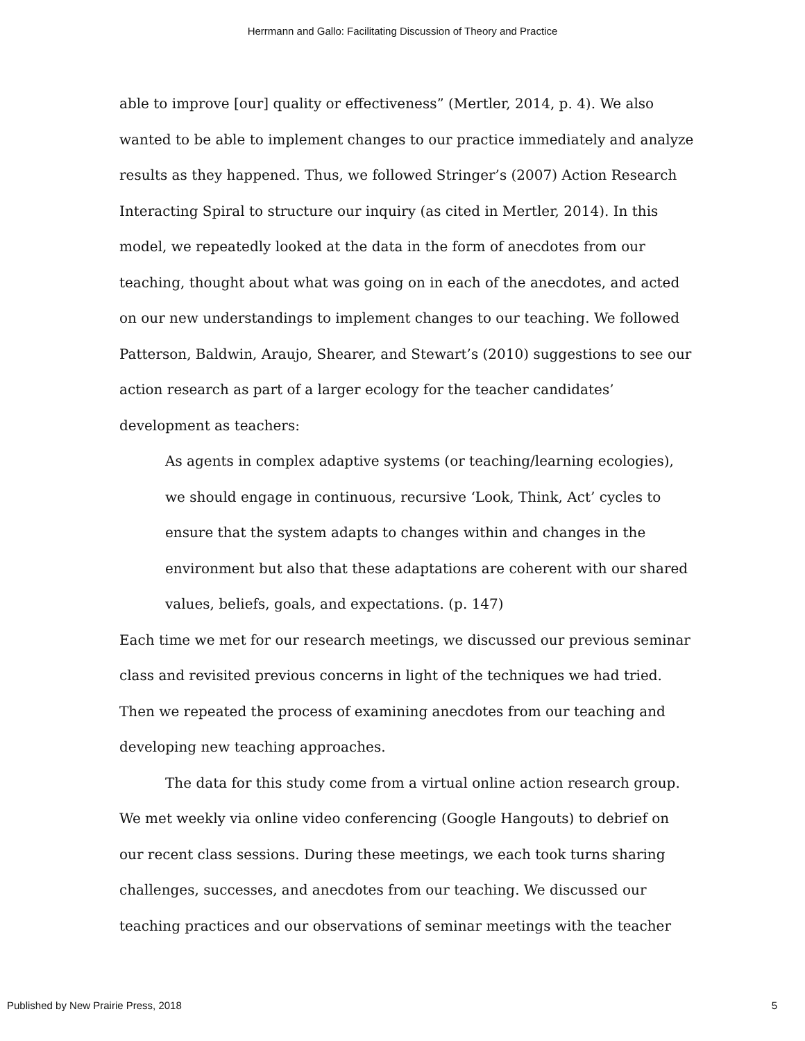Herrmann and Gallo: Facilitating Discussion of Theory and Practice
able to improve [our] quality or effectiveness” (Mertler, 2014, p. 4). We also wanted to be able to implement changes to our practice immediately and analyze results as they happened. Thus, we followed Stringer’s (2007) Action Research Interacting Spiral to structure our inquiry (as cited in Mertler, 2014). In this model, we repeatedly looked at the data in the form of anecdotes from our teaching, thought about what was going on in each of the anecdotes, and acted on our new understandings to implement changes to our teaching. We followed Patterson, Baldwin, Araujo, Shearer, and Stewart’s (2010) suggestions to see our action research as part of a larger ecology for the teacher candidates’ development as teachers:
As agents in complex adaptive systems (or teaching/learning ecologies), we should engage in continuous, recursive ‘Look, Think, Act’ cycles to ensure that the system adapts to changes within and changes in the environment but also that these adaptations are coherent with our shared values, beliefs, goals, and expectations. (p. 147)
Each time we met for our research meetings, we discussed our previous seminar class and revisited previous concerns in light of the techniques we had tried. Then we repeated the process of examining anecdotes from our teaching and developing new teaching approaches.
The data for this study come from a virtual online action research group. We met weekly via online video conferencing (Google Hangouts) to debrief on our recent class sessions. During these meetings, we each took turns sharing challenges, successes, and anecdotes from our teaching. We discussed our teaching practices and our observations of seminar meetings with the teacher
Published by New Prairie Press, 2018 5